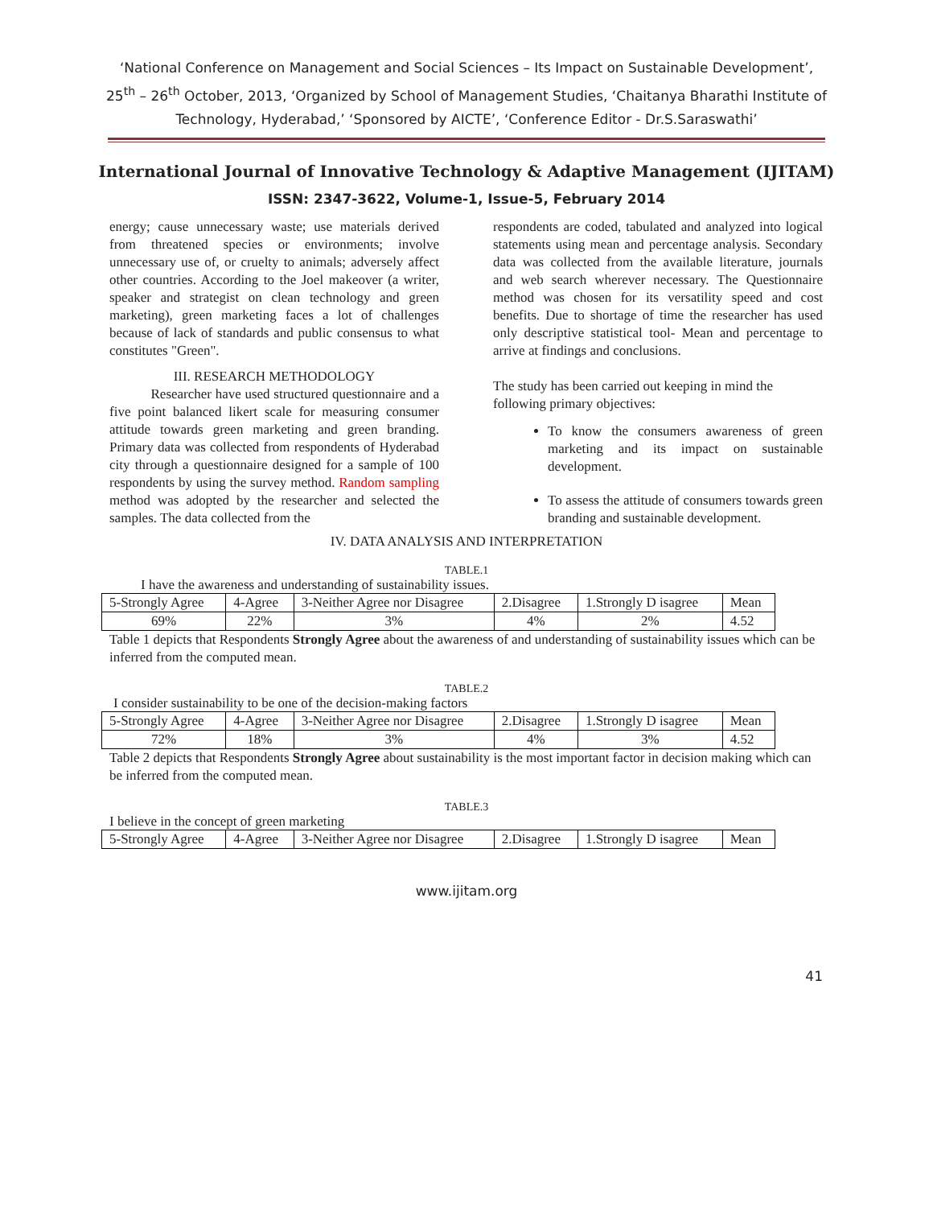‘National Conference on Management and Social Sciences – Its Impact on Sustainable Development’,
25<sup>th</sup> – 26<sup>th</sup> October, 2013, ‘Organized by School of Management Studies, ‘Chaitanya Bharathi Institute of
Technology, Hyderabad,’ ‘Sponsored by AICTE’, ‘Conference Editor - Dr.S.Saraswathi’
International Journal of Innovative Technology & Adaptive Management (IJITAM)
ISSN: 2347-3622, Volume-1, Issue-5, February 2014
energy; cause unnecessary waste; use materials derived from threatened species or environments; involve unnecessary use of, or cruelty to animals; adversely affect other countries. According to the Joel makeover (a writer, speaker and strategist on clean technology and green marketing), green marketing faces a lot of challenges because of lack of standards and public consensus to what constitutes "Green".
III. RESEARCH METHODOLOGY
Researcher have used structured questionnaire and a five point balanced likert scale for measuring consumer attitude towards green marketing and green branding. Primary data was collected from respondents of Hyderabad city through a questionnaire designed for a sample of 100 respondents by using the survey method. Random sampling method was adopted by the researcher and selected the samples. The data collected from the
respondents are coded, tabulated and analyzed into logical statements using mean and percentage analysis. Secondary data was collected from the available literature, journals and web search wherever necessary. The Questionnaire method was chosen for its versatility speed and cost benefits. Due to shortage of time the researcher has used only descriptive statistical tool- Mean and percentage to arrive at findings and conclusions.
The study has been carried out keeping in mind the following primary objectives:
To know the consumers awareness of green marketing and its impact on sustainable development.
To assess the attitude of consumers towards green branding and sustainable development.
IV. DATA ANALYSIS AND INTERPRETATION
TABLE.1
I have the awareness and understanding of sustainability issues.
| 5-Strongly Agree | 4-Agree | 3-Neither Agree nor Disagree | 2.Disagree | 1.Strongly D isagree | Mean |
| 69% | 22% | 3% | 4% | 2% | 4.52 |
Table 1 depicts that Respondents Strongly Agree about the awareness of and understanding of sustainability issues which can be inferred from the computed mean.
TABLE.2
I consider sustainability to be one of the decision-making factors
| 5-Strongly Agree | 4-Agree | 3-Neither Agree nor Disagree | 2.Disagree | 1.Strongly D isagree | Mean |
| 72% | 18% | 3% | 4% | 3% | 4.52 |
Table 2 depicts that Respondents Strongly Agree about sustainability is the most important factor in decision making which can be inferred from the computed mean.
TABLE.3
I believe in the concept of green marketing
| 5-Strongly Agree | 4-Agree | 3-Neither Agree nor Disagree | 2.Disagree | 1.Strongly D isagree | Mean |
www.ijitam.org
41